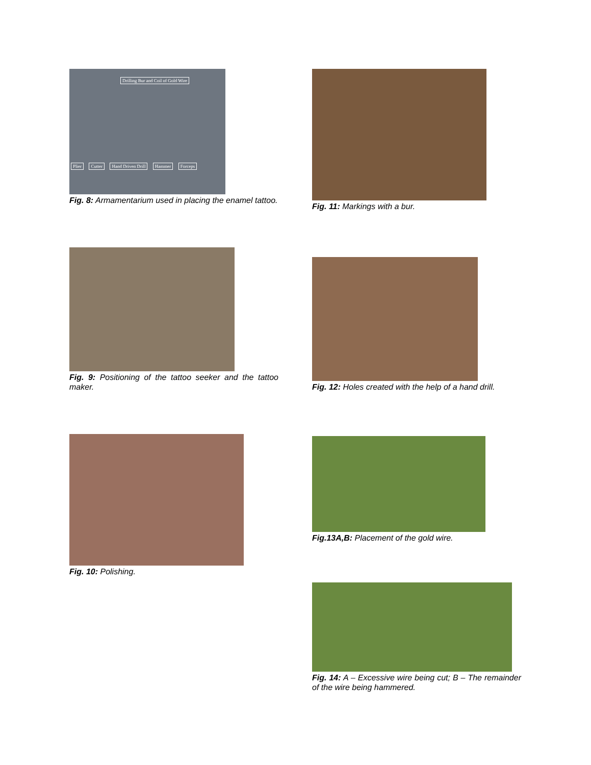Drilling Bur and Coil of Gold Wire
Plier Cutter Hand Driven Drill Hammer Forceps
Fig. 8: Armamentarium used in placing the enamel tattoo.
Fig. 9: Positioning of the tattoo seeker and the tattoo maker.
Fig. 10: Polishing.
Fig. 11: Markings with a bur.
Fig. 12: Holes created with the help of a hand drill.
Fig.13A,B: Placement of the gold wire.
Fig. 14: A – Excessive wire being cut; B – The remainder of the wire being hammered.